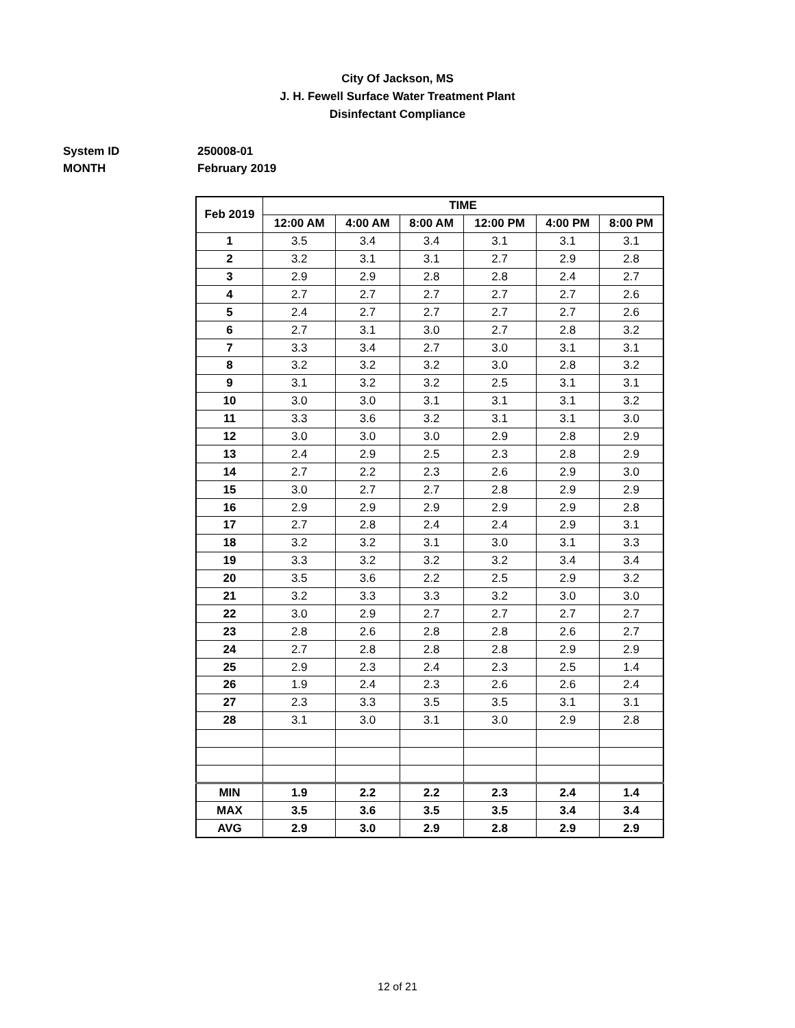City Of Jackson, MS
J. H. Fewell Surface Water Treatment Plant
Disinfectant Compliance
System ID 250008-01
MONTH February 2019
| Feb 2019 | TIME | | | | | |
| --- | --- | --- | --- | --- | --- | --- |
| | 12:00 AM | 4:00 AM | 8:00 AM | 12:00 PM | 4:00 PM | 8:00 PM |
| 1 | 3.5 | 3.4 | 3.4 | 3.1 | 3.1 | 3.1 |
| 2 | 3.2 | 3.1 | 3.1 | 2.7 | 2.9 | 2.8 |
| 3 | 2.9 | 2.9 | 2.8 | 2.8 | 2.4 | 2.7 |
| 4 | 2.7 | 2.7 | 2.7 | 2.7 | 2.7 | 2.6 |
| 5 | 2.4 | 2.7 | 2.7 | 2.7 | 2.7 | 2.6 |
| 6 | 2.7 | 3.1 | 3.0 | 2.7 | 2.8 | 3.2 |
| 7 | 3.3 | 3.4 | 2.7 | 3.0 | 3.1 | 3.1 |
| 8 | 3.2 | 3.2 | 3.2 | 3.0 | 2.8 | 3.2 |
| 9 | 3.1 | 3.2 | 3.2 | 2.5 | 3.1 | 3.1 |
| 10 | 3.0 | 3.0 | 3.1 | 3.1 | 3.1 | 3.2 |
| 11 | 3.3 | 3.6 | 3.2 | 3.1 | 3.1 | 3.0 |
| 12 | 3.0 | 3.0 | 3.0 | 2.9 | 2.8 | 2.9 |
| 13 | 2.4 | 2.9 | 2.5 | 2.3 | 2.8 | 2.9 |
| 14 | 2.7 | 2.2 | 2.3 | 2.6 | 2.9 | 3.0 |
| 15 | 3.0 | 2.7 | 2.7 | 2.8 | 2.9 | 2.9 |
| 16 | 2.9 | 2.9 | 2.9 | 2.9 | 2.9 | 2.8 |
| 17 | 2.7 | 2.8 | 2.4 | 2.4 | 2.9 | 3.1 |
| 18 | 3.2 | 3.2 | 3.1 | 3.0 | 3.1 | 3.3 |
| 19 | 3.3 | 3.2 | 3.2 | 3.2 | 3.4 | 3.4 |
| 20 | 3.5 | 3.6 | 2.2 | 2.5 | 2.9 | 3.2 |
| 21 | 3.2 | 3.3 | 3.3 | 3.2 | 3.0 | 3.0 |
| 22 | 3.0 | 2.9 | 2.7 | 2.7 | 2.7 | 2.7 |
| 23 | 2.8 | 2.6 | 2.8 | 2.8 | 2.6 | 2.7 |
| 24 | 2.7 | 2.8 | 2.8 | 2.8 | 2.9 | 2.9 |
| 25 | 2.9 | 2.3 | 2.4 | 2.3 | 2.5 | 1.4 |
| 26 | 1.9 | 2.4 | 2.3 | 2.6 | 2.6 | 2.4 |
| 27 | 2.3 | 3.3 | 3.5 | 3.5 | 3.1 | 3.1 |
| 28 | 3.1 | 3.0 | 3.1 | 3.0 | 2.9 | 2.8 |
| MIN | 1.9 | 2.2 | 2.2 | 2.3 | 2.4 | 1.4 |
| MAX | 3.5 | 3.6 | 3.5 | 3.5 | 3.4 | 3.4 |
| AVG | 2.9 | 3.0 | 2.9 | 2.8 | 2.9 | 2.9 |
12 of 21